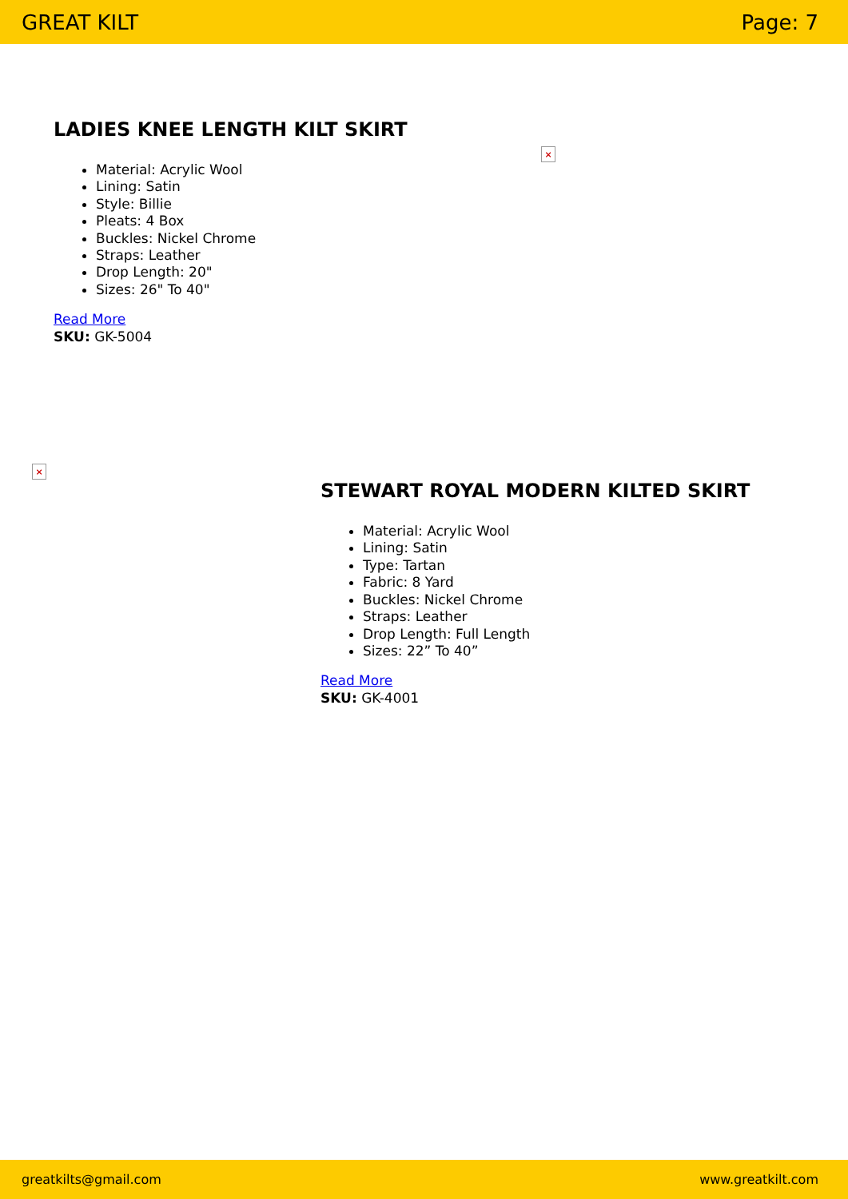GREAT KILT Page: 7
LADIES KNEE LENGTH KILT SKIRT
Material: Acrylic Wool
Lining: Satin
Style: Billie
Pleats: 4 Box
Buckles: Nickel Chrome
Straps: Leather
Drop Length: 20"
Sizes: 26" To 40"
Read More
SKU: GK-5004
×
×
STEWART ROYAL MODERN KILTED SKIRT
Material: Acrylic Wool
Lining: Satin
Type: Tartan
Fabric: 8 Yard
Buckles: Nickel Chrome
Straps: Leather
Drop Length: Full Length
Sizes: 22” To 40”
Read More
SKU: GK-4001
greatkilts@gmail.com www.greatkilt.com